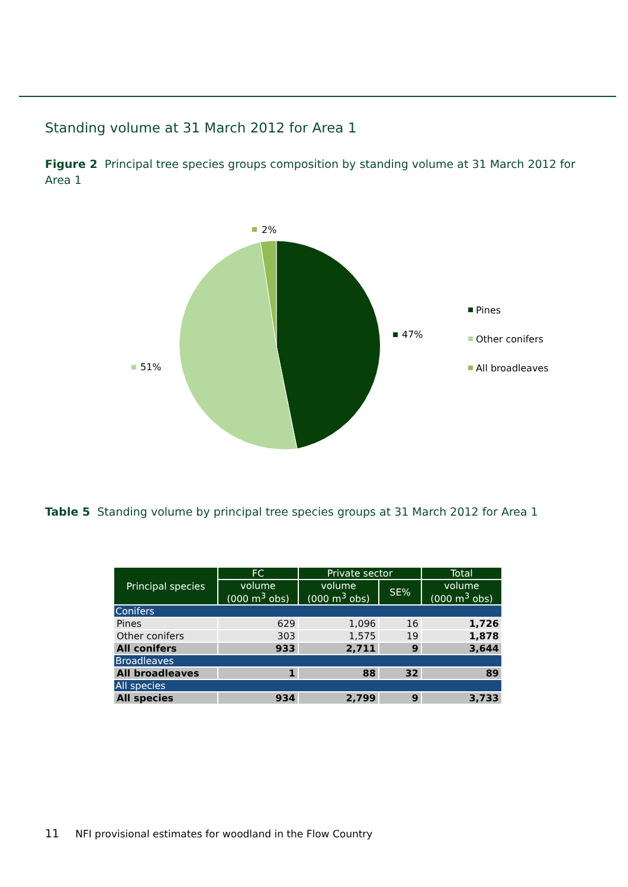Standing volume at 31 March 2012 for Area 1
Figure 2 Principal tree species groups composition by standing volume at 31 March 2012 for Area 1
2%
47%
51%
Pines
Other conifers
All broadleaves
Table 5 Standing volume by principal tree species groups at 31 March 2012 for Area 1
| Principal species | FC | Private sector | | Total |
| --- | --- | --- | --- | --- |
| | volume (000 m<sup>3</sup> obs) | volume (000 m<sup>3</sup> obs) | SE% | volume (000 m<sup>3</sup> obs) |
| Conifers | | | | |
| Pines | 629 | 1,096 | 16 | 1,726 |
| Other conifers | 303 | 1,575 | 19 | 1,878 |
| All conifers | 933 | 2,711 | 9 | 3,644 |
| Broadleaves | | | | |
| All broadleaves | 1 | 88 | 32 | 89 |
| All species | | | | |
| All species | 934 | 2,799 | 9 | 3,733 |
11 NFI provisional estimates for woodland in the Flow Country